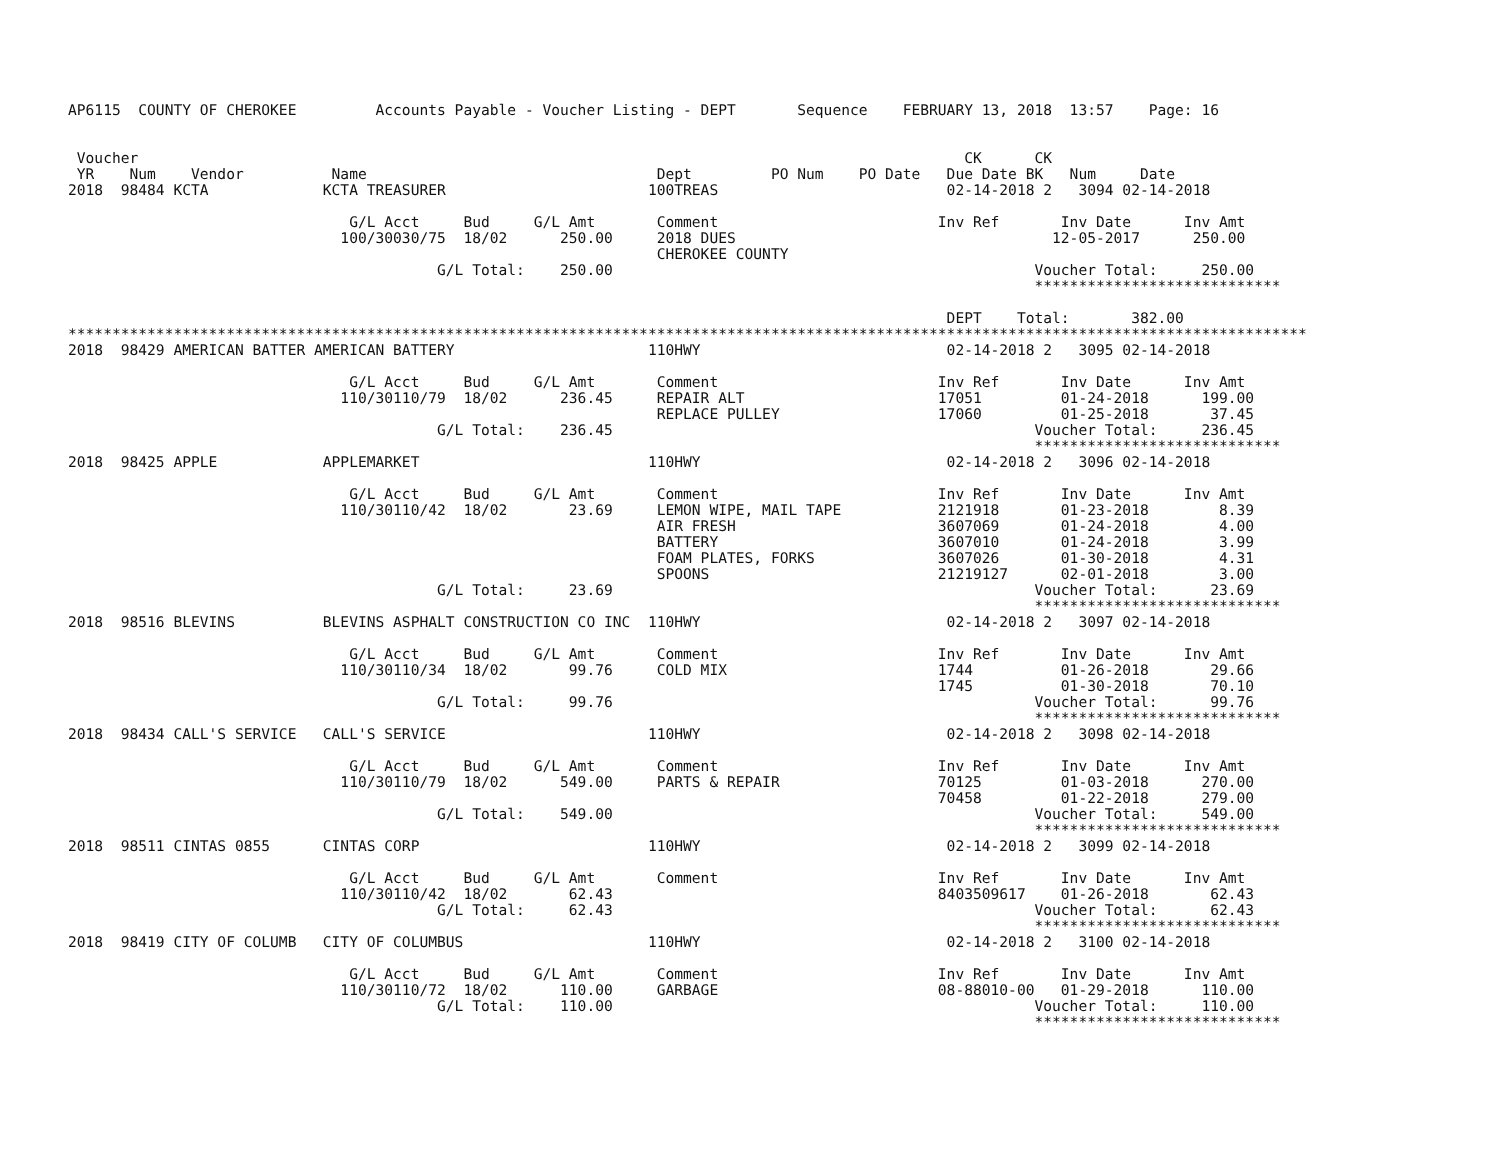AP6115  COUNTY OF CHEROKEE         Accounts Payable - Voucher Listing - DEPT       Sequence    FEBRUARY 13, 2018  13:57    Page: 16


 Voucher                                                                                              CK      CK
 YR    Num    Vendor          Name                                 Dept         PO Num    PO Date   Due Date BK   Num     Date
2018  98484 KCTA             KCTA TREASURER                       100TREAS                          02-14-2018 2   3094 02-14-2018

                                G/L Acct     Bud     G/L Amt       Comment                         Inv Ref       Inv Date      Inv Amt
                               100/30030/75  18/02      250.00     2018 DUES                                    12-05-2017      250.00
                                                                   CHEROKEE COUNTY
                                          G/L Total:    250.00                                                Voucher Total:     250.00
                                                                                                              ****************************

                                                                                                    DEPT    Total:       382.00
*********************************************************************************************************************************************
2018  98429 AMERICAN BATTER AMERICAN BATTERY                      110HWY                            02-14-2018 2   3095 02-14-2018

                                G/L Acct     Bud     G/L Amt       Comment                         Inv Ref       Inv Date      Inv Amt
                               110/30110/79  18/02      236.45     REPAIR ALT                      17051         01-24-2018      199.00
                                                                   REPLACE PULLEY                  17060         01-25-2018       37.45
                                          G/L Total:    236.45                                                Voucher Total:     236.45
                                                                                                              ****************************
2018  98425 APPLE            APPLEMARKET                          110HWY                            02-14-2018 2   3096 02-14-2018

                                G/L Acct     Bud     G/L Amt       Comment                         Inv Ref       Inv Date      Inv Amt
                               110/30110/42  18/02       23.69     LEMON WIPE, MAIL TAPE           2121918       01-23-2018        8.39
                                                                   AIR FRESH                       3607069       01-24-2018        4.00
                                                                   BATTERY                         3607010       01-24-2018        3.99
                                                                   FOAM PLATES, FORKS              3607026       01-30-2018        4.31
                                                                   SPOONS                          21219127      02-01-2018        3.00
                                          G/L Total:     23.69                                                Voucher Total:      23.69
                                                                                                              ****************************
2018  98516 BLEVINS          BLEVINS ASPHALT CONSTRUCTION CO INC  110HWY                            02-14-2018 2   3097 02-14-2018

                                G/L Acct     Bud     G/L Amt       Comment                         Inv Ref       Inv Date      Inv Amt
                               110/30110/34  18/02       99.76     COLD MIX                        1744          01-26-2018       29.66
                                                                                                   1745          01-30-2018       70.10
                                          G/L Total:     99.76                                                Voucher Total:      99.76
                                                                                                              ****************************
2018  98434 CALL'S SERVICE   CALL'S SERVICE                       110HWY                            02-14-2018 2   3098 02-14-2018

                                G/L Acct     Bud     G/L Amt       Comment                         Inv Ref       Inv Date      Inv Amt
                               110/30110/79  18/02      549.00     PARTS & REPAIR                  70125         01-03-2018      270.00
                                                                                                   70458         01-22-2018      279.00
                                          G/L Total:    549.00                                                Voucher Total:     549.00
                                                                                                              ****************************
2018  98511 CINTAS 0855      CINTAS CORP                          110HWY                            02-14-2018 2   3099 02-14-2018

                                G/L Acct     Bud     G/L Amt       Comment                         Inv Ref       Inv Date      Inv Amt
                               110/30110/42  18/02       62.43                                     8403509617    01-26-2018       62.43
                                          G/L Total:     62.43                                                Voucher Total:      62.43
                                                                                                              ****************************
2018  98419 CITY OF COLUMB   CITY OF COLUMBUS                     110HWY                            02-14-2018 2   3100 02-14-2018

                                G/L Acct     Bud     G/L Amt       Comment                         Inv Ref       Inv Date      Inv Amt
                               110/30110/72  18/02      110.00     GARBAGE                         08-88010-00   01-29-2018      110.00
                                          G/L Total:    110.00                                                Voucher Total:     110.00
                                                                                                              ****************************